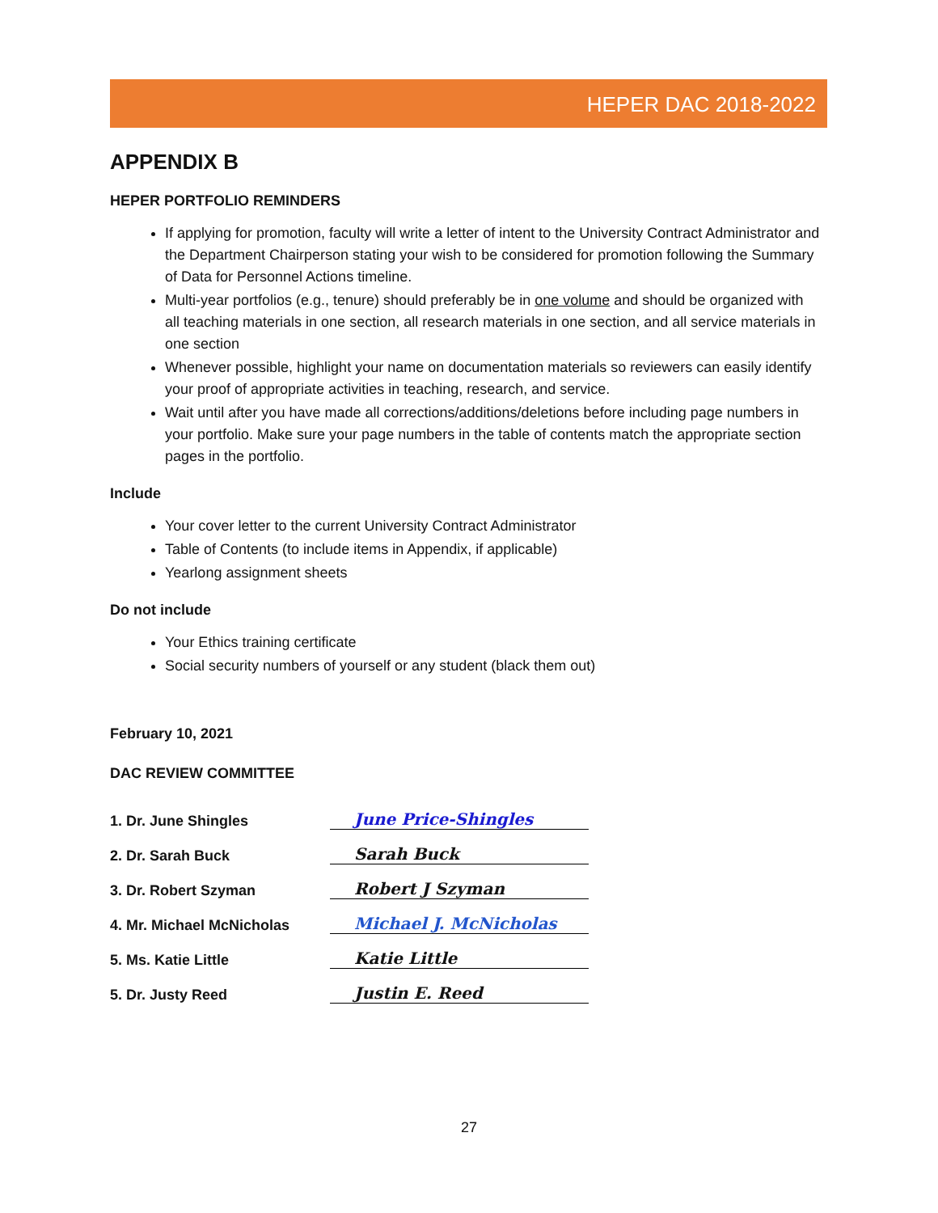HEPER DAC 2018-2022
APPENDIX B
HEPER PORTFOLIO REMINDERS
If applying for promotion, faculty will write a letter of intent to the University Contract Administrator and the Department Chairperson stating your wish to be considered for promotion following the Summary of Data for Personnel Actions timeline.
Multi-year portfolios (e.g., tenure) should preferably be in one volume and should be organized with all teaching materials in one section, all research materials in one section, and all service materials in one section
Whenever possible, highlight your name on documentation materials so reviewers can easily identify your proof of appropriate activities in teaching, research, and service.
Wait until after you have made all corrections/additions/deletions before including page numbers in your portfolio. Make sure your page numbers in the table of contents match the appropriate section pages in the portfolio.
Include
Your cover letter to the current University Contract Administrator
Table of Contents (to include items in Appendix, if applicable)
Yearlong assignment sheets
Do not include
Your Ethics training certificate
Social security numbers of yourself or any student (black them out)
February 10, 2021
DAC REVIEW COMMITTEE
1. Dr. June Shingles June Price-Shingles
2. Dr. Sarah Buck Sarah Buck
3. Dr. Robert Szyman Robert J Szyman
4. Mr. Michael McNicholas Michael J. McNicholas
5. Ms. Katie Little Katie Little
5. Dr. Justy Reed Justin E. Reed
27